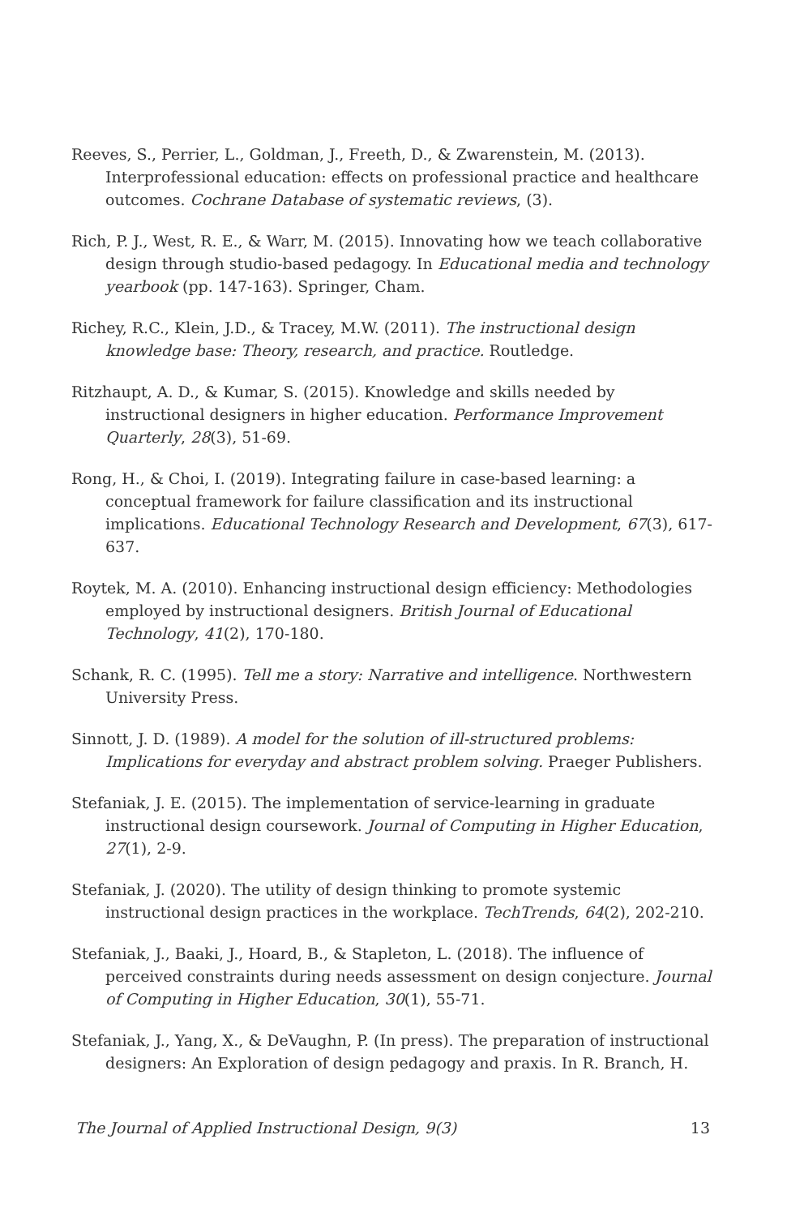Reeves, S., Perrier, L., Goldman, J., Freeth, D., & Zwarenstein, M. (2013). Interprofessional education: effects on professional practice and healthcare outcomes. Cochrane Database of systematic reviews, (3).
Rich, P. J., West, R. E., & Warr, M. (2015). Innovating how we teach collaborative design through studio-based pedagogy. In Educational media and technology yearbook (pp. 147-163). Springer, Cham.
Richey, R.C., Klein, J.D., & Tracey, M.W. (2011). The instructional design knowledge base: Theory, research, and practice. Routledge.
Ritzhaupt, A. D., & Kumar, S. (2015). Knowledge and skills needed by instructional designers in higher education. Performance Improvement Quarterly, 28(3), 51-69.
Rong, H., & Choi, I. (2019). Integrating failure in case-based learning: a conceptual framework for failure classification and its instructional implications. Educational Technology Research and Development, 67(3), 617-637.
Roytek, M. A. (2010). Enhancing instructional design efficiency: Methodologies employed by instructional designers. British Journal of Educational Technology, 41(2), 170-180.
Schank, R. C. (1995). Tell me a story: Narrative and intelligence. Northwestern University Press.
Sinnott, J. D. (1989). A model for the solution of ill-structured problems: Implications for everyday and abstract problem solving. Praeger Publishers.
Stefaniak, J. E. (2015). The implementation of service-learning in graduate instructional design coursework. Journal of Computing in Higher Education, 27(1), 2-9.
Stefaniak, J. (2020). The utility of design thinking to promote systemic instructional design practices in the workplace. TechTrends, 64(2), 202-210.
Stefaniak, J., Baaki, J., Hoard, B., & Stapleton, L. (2018). The influence of perceived constraints during needs assessment on design conjecture. Journal of Computing in Higher Education, 30(1), 55-71.
Stefaniak, J., Yang, X., & DeVaughn, P. (In press). The preparation of instructional designers: An Exploration of design pedagogy and praxis. In R. Branch, H.
The Journal of Applied Instructional Design, 9(3) 13